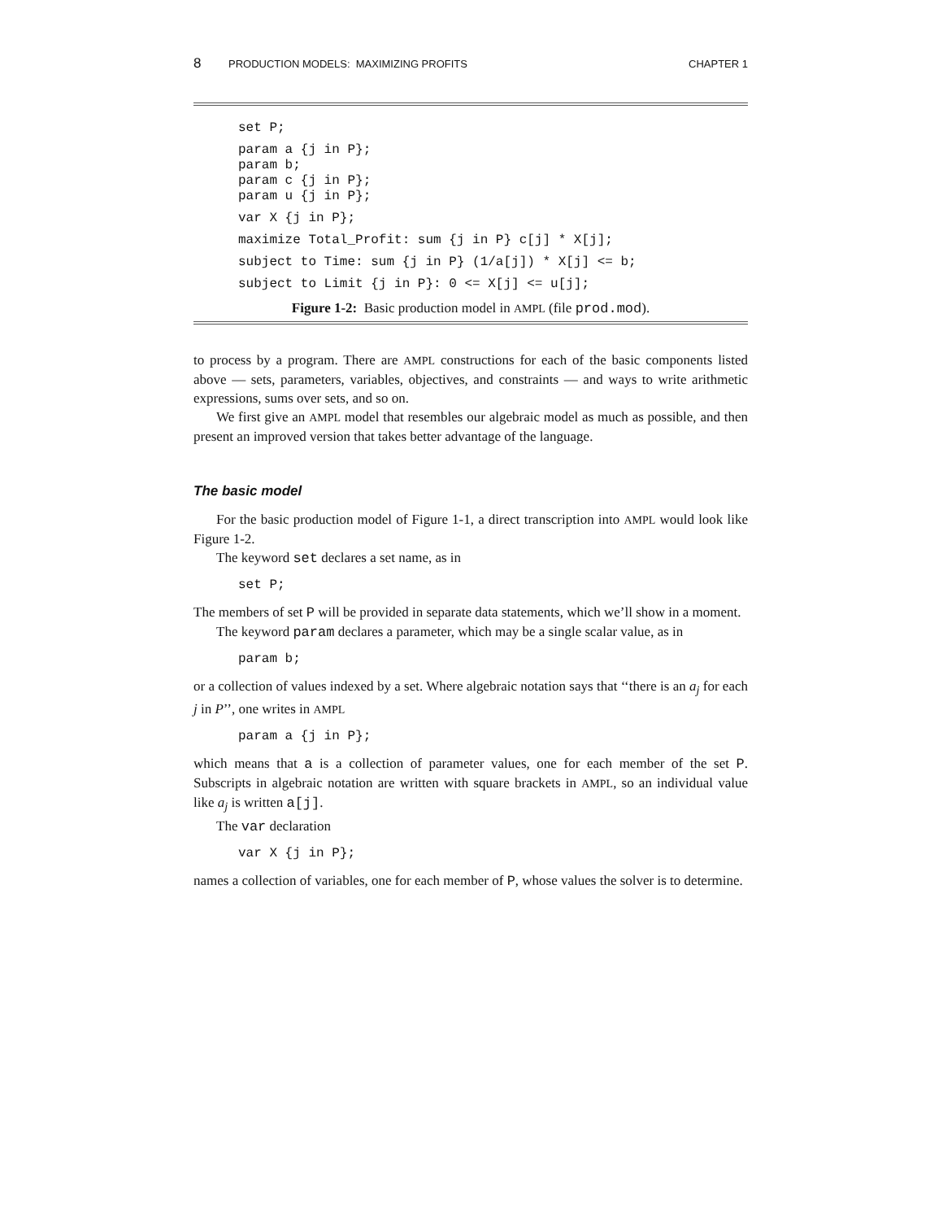8 PRODUCTION MODELS: MAXIMIZING PROFITS CHAPTER 1
set P;
param a {j in P};
param b;
param c {j in P};
param u {j in P};
var X {j in P};
maximize Total_Profit: sum {j in P} c[j] * X[j];
subject to Time: sum {j in P} (1/a[j]) * X[j] <= b;
subject to Limit {j in P}: 0 <= X[j] <= u[j];
Figure 1-2: Basic production model in AMPL (file prod.mod).
to process by a program. There are AMPL constructions for each of the basic components listed above — sets, parameters, variables, objectives, and constraints — and ways to write arithmetic expressions, sums over sets, and so on.
We first give an AMPL model that resembles our algebraic model as much as possible, and then present an improved version that takes better advantage of the language.
The basic model
For the basic production model of Figure 1-1, a direct transcription into AMPL would look like Figure 1-2.
The keyword set declares a set name, as in
set P;
The members of set P will be provided in separate data statements, which we’ll show in a moment.
The keyword param declares a parameter, which may be a single scalar value, as in
param b;
or a collection of values indexed by a set. Where algebraic notation says that ‘‘there is an a<sub>j</sub> for each j in P’’, one writes in AMPL
param a {j in P};
which means that a is a collection of parameter values, one for each member of the set P. Subscripts in algebraic notation are written with square brackets in AMPL, so an individual value like a<sub>j</sub> is written a[j].
The var declaration
var X {j in P};
names a collection of variables, one for each member of P, whose values the solver is to determine.